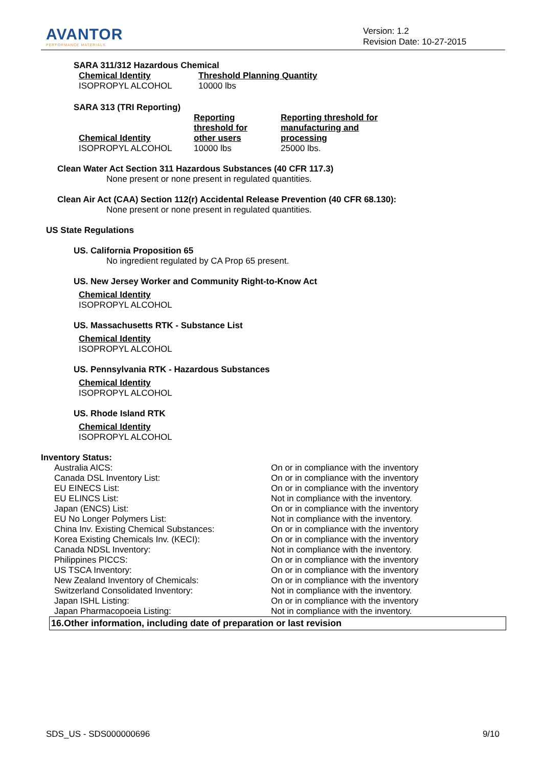AVANTOR
PERFORMANCE MATERIALS
Version: 1.2
Revision Date: 10-27-2015
SARA 311/312 Hazardous Chemical
| Chemical Identity | Threshold Planning Quantity |
| ISOPROPYL ALCOHOL | 10000 lbs |
SARA 313 (TRI Reporting)
| Chemical Identity | Reporting threshold for other users | Reporting threshold for manufacturing and processing |
| ISOPROPYL ALCOHOL | 10000 lbs | 25000 lbs. |
Clean Water Act Section 311 Hazardous Substances (40 CFR 117.3)
None present or none present in regulated quantities.
Clean Air Act (CAA) Section 112(r) Accidental Release Prevention (40 CFR 68.130):
None present or none present in regulated quantities.
US State Regulations
US. California Proposition 65
No ingredient regulated by CA Prop 65 present.
US. New Jersey Worker and Community Right-to-Know Act
Chemical Identity
ISOPROPYL ALCOHOL
US. Massachusetts RTK - Substance List
Chemical Identity
ISOPROPYL ALCOHOL
US. Pennsylvania RTK - Hazardous Substances
Chemical Identity
ISOPROPYL ALCOHOL
US. Rhode Island RTK
Chemical Identity
ISOPROPYL ALCOHOL
Inventory Status:
| Australia AICS: | On or in compliance with the inventory |
| Canada DSL Inventory List: | On or in compliance with the inventory |
| EU EINECS List: | On or in compliance with the inventory |
| EU ELINCS List: | Not in compliance with the inventory. |
| Japan (ENCS) List: | On or in compliance with the inventory |
| EU No Longer Polymers List: | Not in compliance with the inventory. |
| China Inv. Existing Chemical Substances: | On or in compliance with the inventory |
| Korea Existing Chemicals Inv. (KECI): | On or in compliance with the inventory |
| Canada NDSL Inventory: | Not in compliance with the inventory. |
| Philippines PICCS: | On or in compliance with the inventory |
| US TSCA Inventory: | On or in compliance with the inventory |
| New Zealand Inventory of Chemicals: | On or in compliance with the inventory |
| Switzerland Consolidated Inventory: | Not in compliance with the inventory. |
| Japan ISHL Listing: | On or in compliance with the inventory |
| Japan Pharmacopoeia Listing: | Not in compliance with the inventory. |
16.Other information, including date of preparation or last revision
SDS_US - SDS000000696 9/10